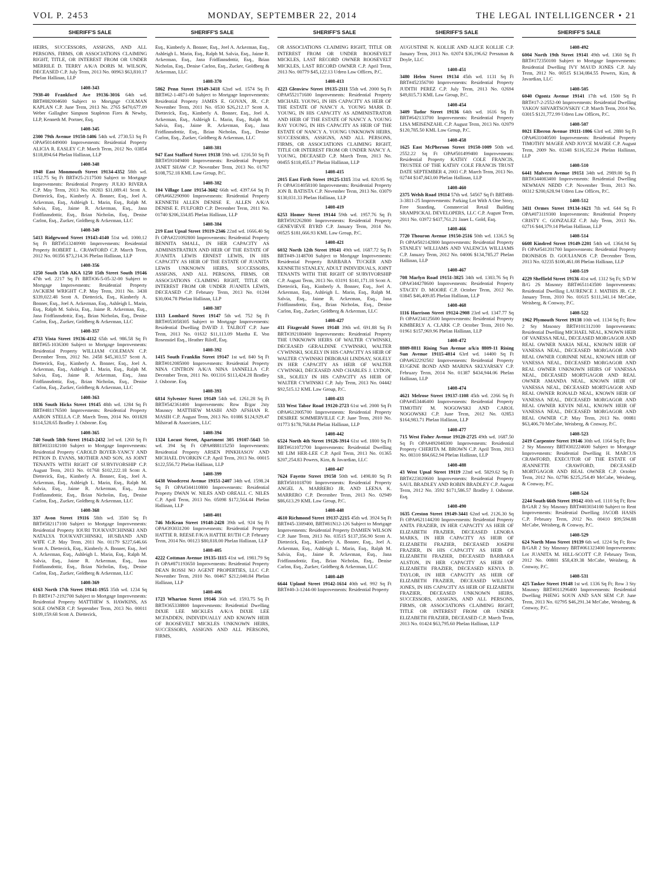VOL P. 2453 MONDAY, SEPTEMBER 22, 2014 THE LEGAL INTELLIGENCER • 21
SHERIFF'S SALE
HEIRS, SUCCESSORS, ASSIGNS, AND ALL PERSONS, FIRMS, OR ASSOCIATIONS CLAIMING RIGHT, TITLE, OR INTEREST FROM OR UNDER MERRILE D. TERRY A/K/A DORIS M. WILSON, DECEASED C.P. July Term, 2013 No. 00963 $63,810.17 Phelan Hallinan, LLP
1408-343
7938-40 Frankford Ave 19136-3016 64th wd. BRT#882004600 Subject to Mortgage COLMAN KAPLAN C.P. June Term, 2013 No. 2765 $470,677.09 Weber Gallagher Simpson Stapleton Fires & Newby, LLP, Kenneth M. Portner, Esq.
1408-345
2300 79th Avenue 19150-1406 54th wd. 2730.53 Sq Ft OPA#501449000 Improvements: Residential Property ALICIA R. EASLEY C.P. March Term, 2012 No. 03854 $118,894.64 Phelan Hallinan, LLP
1408-348
1948 East Monmouth Street 19134-4352 58th wd. 1152.75 Sq Ft BRT#25-2117500 Subject to Mortgage Improvements: Residential Property JULIO RIVERA C.P. May Term, 2013 No. 00283 $31,089.41 Scott A. Dietterick, Esq., Kimberly A. Bonner, Esq., Joel A. Ackerman, Esq., Ashleigh L. Marin, Esq., Ralph M. Salvia, Esq., Jaime R. Ackerman, Esq., Jana Fridfinnsdottir, Esq., Brian Nicholas, Esq., Denise Carlon, Esq., Zucker, Goldberg & Ackerman, LLC
1408-349
5413 Ridgewood Street 19143-4140 51st wd. 1000.12 Sq Ft BRT#513240900 Improvements: Residential Property ROBERT L. CRAWFORD C.P. March Term, 2012 No. 00356 $73,214.36 Phelan Hallinan, LLP
1408-356
1250 South 15th AKA 1250 15th Street South 19146 47th wd. 2217 Sq Ft BRT#36-5-05-32-00 Subject to Mortgage Improvements: Residential Property JACKIEM WRIGHT C.P. May Term, 2011 No. 3438 $339,022.48 Scott A. Dietterick, Esq., Kimberly A. Bonner, Esq., Joel A. Ackerman, Esq., Ashleigh L. Marin, Esq., Ralph M. Salvia, Esq., Jaime R. Ackerman, Esq., Jana Fridfinnsdottir, Esq., Brian Nicholas, Esq., Denise Carlon, Esq., Zucker, Goldberg & Ackerman, LLC
1408-357
4733 Vista Street 19136-4112 65th wd. 986.58 Sq Ft BRT#65-1036300 Subject to Mortgage Improvements: Residential Property WILLIAM COLEMAN C.P. December Term, 2012 No. 2458 $45,303.57 Scott A. Dietterick, Esq., Kimberly A. Bonner, Esq., Joel A. Ackerman, Esq., Ashleigh L. Marin, Esq., Ralph M. Salvia, Esq., Jaime R. Ackerman, Esq., Jana Fridfinnsdottir, Esq., Brian Nicholas, Esq., Denise Carlon, Esq., Zucker, Goldberg & Ackerman, LLC
1408-363
1836 South Hicks Street 19145 48th wd. 1284 Sq Ft BRT#481176500 Improvements: Residential Property AARON STELLA C.P. March Term, 2014 No. 001828 $114,528.65 Bradley J. Osborne. Esq.
1408-365
740 South 58th Street 19143-2432 3rd wd. 1260 Sq Ft BRT#033182100 Subject to Mortgage Improvements: Residential Property CAROLD BOYER-YANCY AND PETION D. EVANS, MOTHER AND SON, AS JOINT TENANTS WITH RIGHT OF SURVIVORSHIP C.P. August Term, 2013 No. 01768 $102,222.18 Scott A. Dietterick, Esq., Kimberly A. Bonner, Esq., Joel A. Ackerman, Esq., Ashleigh L. Marin, Esq., Ralph M. Salvia, Esq., Jaime R. Ackerman, Esq., Jana Fridfinnsdottir, Esq., Brian Nicholas, Esq., Denise Carlon, Esq., Zucker, Goldberg & Ackerman, LLC
1408-368
337 Avon Street 19116 58th wd. 3500 Sq Ft BRT#582117100 Subject to Mortgage Improvements: Residential Property IOURI TOUKVATCHINSKI AND NATALYA TOUKVATCHINSKI, HUSBAND AND WIFE C.P. May Term, 2011 No. 01179 $227,646.66 Scott A. Dietterick, Esq., Kimberly A. Bonner, Esq., Joel A. Ackerman, Esq., Ashleigh L. Marin, Esq., Ralph M. Salvia, Esq., Jaime R. Ackerman, Esq., Jana Fridfinnsdottir, Esq., Brian Nicholas, Esq., Denise Carlon, Esq., Zucker, Goldberg & Ackerman, LLC
1408-369
6163 North 17th Street 19141-1955 35th wd. 1234 Sq Ft BRT#17-2192700 Subject to Mortgage Improvements: Residential Property MATTHEW S. HAWKINS, AS SOLE OWNER C.P. September Term, 2013 No. 00011 $109,159.68 Scott A. Dietterick,
SHERIFF'S SALE
Esq., Kimberly A. Bonner, Esq., Joel A. Ackerman, Esq., Ashleigh L. Marin, Esq., Ralph M. Salvia, Esq., Jaime R. Ackerman, Esq., Jana Fridfinnsdottir, Esq., Brian Nicholas, Esq., Denise Carlon, Esq., Zucker, Goldberg & Ackerman, LLC
1408-370
5862 Penn Street 19149-3418 62nd wd. 1574 Sq Ft BRT#62-1-4871-00 Subject to Mortgage Improvements: Residential Property JAMES E. GOVAN, JR. C.P. November Term, 2011 No. 0530 $26,212.17 Scott A. Dietterick, Esq., Kimberly A. Bonner, Esq., Joel A. Ackerman, Esq., Ashleigh L. Marin, Esq., Ralph M. Salvia, Esq., Jaime R. Ackerman, Esq., Jana Fridfinnsdottir, Esq., Brian Nicholas, Esq., Denise Carlon, Esq., Zucker, Goldberg & Ackerman, LLC
1408-381
947 East Stafford Street 19138 59th wd. 1216.50 Sq Ft BRT#591049400 Improvements: Residential Property JANET SHAW C.P. November Term, 2013 No. 01767 $108,752.18 KML Law Group, P.C.
1408-382
104 Village Lane 19154-3602 66th wd. 4397.64 Sq Ft OPA#662290900 Improvements: Residential Property KENNETH ALLEN DENISE E. ALLEN A/K/A DENISE E. FULFORD C.P. December Term, 2011 No. 01740 $206,334.85 Phelan Hallinan, LLP
1408-384
219 East Upsal Street 19119-2346 22nd wd. 1666.40 Sq Ft OPA#221092800 Improvements: Residential Property BENNITA SMALL, IN HER CAPACITY AS ADMINISTRATRIX AND HEIR OF THE ESTATE OF JUANITA LEWIS ERNEST LEWIS, IN HIS CAPACITY AS HEIR OF THE ESTATE OF JUANITA LEWIS UNKNOWN HEIRS, SUCCESSORS, ASSIGNS, AND ALL PERSONS, FIRMS, OR ASSOCIATIONS CLAIMING RIGHT, TITLE OR INTEREST FROM OR UNDER JUANITA LEWIS, DECEASED C.P. February Term, 2013 No. 01244 $30,004.78 Phelan Hallinan, LLP
1408-387
1313 Lombard Street 19147 5th wd. 752 Sq Ft BRT#053058305 Subject to Mortgage Improvements: Residential Dwelling DAVID J. TALBOT C.P. June Term, 2013 No. 01632 $11,113.09 Martha E. Von Rosenstiel Esq., Heather Riloff, Esq.
1408-392
1415 South Franklin Street 19147 1st wd. 840 Sq Ft BRT#012085000 Improvements: Residential Property NINA CINTRON A/K/A NINA IANNELLA C.P. December Term, 2011 No. 001316 $113,424.28 Bradley J. Osborne. Esq.
1408-393
6814 Sylvester Street 19149 54th wd. 1261.28 Sq Ft BRT#542361400 Improvements: Row B/gar 2sty Masonry MATTHEW MASIH AND AFSHAN R. MASIH C.P. August Term, 2013 No. 01086 $124,929.47 Milstead & Associates, LLC
1408-394
1324 Locust Street, Apartment 305 19107-5643 5th wd. 394 Sq Ft OPA#888115250 Improvements: Residential Property ARSEN PINKHASOV AND MICHAEL DVORKIN C.P. April Term, 2013 No. 00015 $122,556.72 Phelan Hallinan, LLP
1408-399
6438 Woodcrest Avenue 19151-2407 34th wd. 1598.24 Sq Ft OPA#344110800 Improvements: Residential Property DWAN W. NILES AND OREALL C. NILES C.P. April Term, 2013 No. 05098 $172,564.44 Phelan Hallinan, LLP
1408-401
746 McKean Street 19148-2428 39th wd. 924 Sq Ft OPA#393031200 Improvements: Residential Property HATTIE R. REESE F/K/A HATTIE RUTH C.P. February Term, 2014 No. 00123 $80,818.00 Phelan Hallinan, LLP
1408-405
4222 Cottman Avenue 19135-1115 41st wd. 1981.79 Sq Ft OPA#871193650 Improvements: Residential Property DEAN ROSSI NO AGENT PROPERTIES, LLC C.P. November Term, 2010 No. 00467 $212,040.84 Phelan Hallinan, LLP
1408-406
1723 Wharton Street 19146 36th wd. 1593.75 Sq Ft BRT#365338800 Improvements: Residential Dwelling DIXIE LEE MICKLES A/K/A DIXIE LEE MCFADDEN, INDIVIDUALLY AND KNOWN HEIR OF ROOSEVELT MICKLES UNKNOWN HEIRS, SUCCESSORS, ASSIGNS AND ALL PERSONS, FIRMS,
SHERIFF'S SALE
OR ASSOCIATIONS CLAIMING RIGHT, TITLE OR INTEREST FROM OR UNDER ROOSEVELT MICKLES, LAST RECORD OWNER ROOSEVELT MICKLES, LAST RECORD OWNER C.P. April Term, 2013 No. 00779 $45,122.13 Udren Law Offices, P.C.
1408-413
4223 Glenview Street 19135-2111 55th wd. 2000 Sq Ft OPA#552171600 Improvements: Residential Property MICHAEL YOUNG, IN HIS CAPACITY AS HEIR OF THE ESTATE OF NANCY A. YOUNG MARK D. YOUNG, IN HIS CAPACITY AS ADMINISTRATOR AND HEIR OF THE ESTATE OF NANCY A. YOUNG RAY YOUNG, IN HIS CAPACITY AS HEIR OF THE ESTATE OF NANCY A. YOUNG UNKNOWN HEIRS, SUCCESSORS, ASSIGNS, AND ALL PERSONS, FIRMS, OR ASSOCIATIONS CLAIMING RIGHT, TITLE OR INTEREST FROM OR UNDER NANCY A. YOUNG, DECEASED C.P. March Term, 2013 No. 00455 $118,455.17 Phelan Hallinan, LLP
1408-415
2015 East Firth Street 19125-1315 31st wd. 820.95 Sq Ft OPA#314058100 Improvements: Residential Property JON B. BATISTA C.P. November Term, 2013 No. 03079 $130,031.33 Phelan Hallinan, LLP
1408-419
6253 Homer Street 19144 59th wd. 1957.76 Sq Ft BRT#592262800 Improvements: Residential Property GENEVIEVE BYRD C.P. January Term, 2014 No. 00525 $181,666.93 KML Law Group, P.C.
1408-421
6032 North 12th Street 19141 49th wd. 1687.72 Sq Ft BRT#49-3148700 Subject to Mortgage Improvements: Residential Property BARBARA TUCKER AND KENNETH STANLEY, ADULT INDIVIDUALS, JOINT TENANTS WITH THE RIGHT OF SURVIVORSHIP C.P. August Term, 2013 No. 03191 $141,171.18 Scott A. Dietterick, Esq., Kimberly A. Bonner, Esq., Joel A. Ackerman, Esq., Ashleigh L. Marin, Esq., Ralph M. Salvia, Esq., Jaime R. Ackerman, Esq., Jana Fridfinnsdottir, Esq., Brian Nicholas, Esq., Denise Carlon, Esq., Zucker, Goldberg & Ackerman, LLC
1408-427
411 Fitzgerald Street 19148 39th wd. 691.88 Sq Ft BRT#392180400 Improvements: Residential Property THE UNKNOWN HEIRS OF WALTER CYWINSKI, DECEASED GERALDINE CYWINSKI, WALTER CYWINSKI, SOLELY IN HIS CAPACITY AS HEIR OF WALTER CYWINSKI DEBORAH LINDSAY, SOLELY IN HER CAPACITY AS HEIR OF WALTER CYWINSKI, DECEASED AND CHARLES J. LYDON, SR., SOLELY IN HIS CAPACITY AS HEIR OF WALTER CYWINSKI C.P. July Term, 2013 No. 04442 $92,515.12 KML Law Group, P.C.
1408-433
533 West Tabor Road 19120-2723 61st wd. 2000 Sq Ft OPA#612005700 Improvements: Residential Property DESIREE SOMMERVILLE C.P. June Term, 2010 No. 01773 $178,768.84 Phelan Hallinan, LLP
1408-442
6524 North 4th Street 19126-3914 61st wd. 1800 Sq Ft BRT#611072700 Improvements: Residential Dwelling MI LIM HER-LEE C.P. April Term, 2013 No. 01365 $207,254.83 Powers, Kirn, & Javardian, LLC
1408-447
7624 Fayette Street 19150 50th wd. 1498.80 Sq Ft BRT#501018700 Improvements: Residential Property ANGEL A. MARRERO JR. AND LEENA K. MARRERO C.P. December Term, 2013 No. 02949 $86,613.29 KML Law Group, P.C.
1408-448
4610 Richmond Street 19137-2215 45th wd. 3924 Sq Ft BRT#45-3309400, BRT#81N12-126 Subject to Mortgage Improvements: Residential Property DAMIEN WILSON C.P. June Term, 2013 No. 03515 $137,356.90 Scott A. Dietterick, Esq., Kimberly A. Bonner, Esq., Joel A. Ackerman, Esq., Ashleigh L. Marin, Esq., Ralph M. Salvia, Esq., Jaime R. Ackerman, Esq., Jana Fridfinnsdottir, Esq., Brian Nicholas, Esq., Denise Carlon, Esq., Zucker, Goldberg & Ackerman, LLC
1408-449
6644 Upland Street 19142-1614 40th wd. 992 Sq Ft BRT#40-3-1244-00 Improvements: Residential Property
SHERIFF'S SALE
AUGUSTINE N. KOLLIE AND ALICE KOLLIE C.P. January Term, 2013 No. 02074 $36,196.62 Pressman & Doyle, LLC
1408-451
3480 Helen Street 19134 45th wd. 1131 Sq Ft BRT#452356700 Improvements: Residential Property JUDITH PEREZ C.P. July Term, 2013 No. 02694 $49,815.73 KML Law Group, P.C.
1408-454
3409 Tudor Street 19136 64th wd. 1616 Sq Ft BRT#642133700 Improvements: Residential Property LISA MEISENZAHL C.P. August Term, 2013 No. 02079 $120,785.50 KML Law Group, P.C.
1408-458
1625 East McPherson Street 19150-1009 50th wd. 2552.22 Sq Ft OPA#501499400 Improvements: Residential Property KATHY COLE FRANCIS, TRUSTEE OF THE KATHY COLE FRANCIS TRUST DATE SEPTEMBER 4, 2003 C.P. March Term, 2013 No. 02744 $147,843.00 Phelan Hallinan, LLP
1408-460
2375 Welsh Road 19114 57th wd. 54567 Sq Ft BRT#88-3-3811-25 Improvements: Parking Lot With A One Story, Free Standing, Commercial Retail Building SRAMPICKAL DEVELOPERS, LLC C.P. August Term, 2011 No. 03972 $437,761.21 Janet L. Gold, Esq.
1408-466
7720 Thouron Avenue 19150-2516 50th wd. 1336.5 Sq Ft OPA#502142800 Improvements: Residential Property STANLEY WILLIAMS AND VALENCIA WILLIAMS C.P. January Term, 2012 No. 04006 $134,785.27 Phelan Hallinan, LLP
1408-467
708 Marlyn Road 19151-3825 34th wd. 1303.76 Sq Ft OPA#344278600 Improvements: Residential Property STACEY D. MOORE C.P. October Term, 2012 No. 03845 $46,409.85 Phelan Hallinan, LLP
1408-468
1116 Harrison Street 19124-2908 23rd wd. 1347.77 Sq Ft OPA#234125600 Improvements: Residential Property KIMBERLY A. CLARK C.P. October Term, 2010 No. 01961 $157,969.96 Phelan Hallinan, LLP
1408-472
8809-8811 Rising Sun Avenue a/k/a 8809-11 Rising Sun Avenue 19115-4814 63rd wd. 14400 Sq Ft OPA#632292502 Improvements: Residential Property EUGENE BOND AND MARINA SKLYARSKY C.P. February Term, 2014 No. 01387 $434,944.06 Phelan Hallinan, LLP
1408-474
4621 Melrose Street 19137-1108 45th wd. 2266 Sq Ft OPA#453446400 Improvements: Residential Property TIMOTHY M. NOGOWSKI AND CAROL NOGOWSKI C.P. June Term, 2012 No. 02853 $164,983.71 Phelan Hallinan, LLP
1408-477
715 West Fisher Avenue 19120-2725 49th wd. 1687.50 Sq Ft OPA#492048300 Improvements: Residential Property CHERITA M. BROWN C.P. April Term, 2013 No. 00310 $84,662.94 Phelan Hallinan, LLP
1408-488
43 West Upsal Street 19119 22nd wd. 5829.62 Sq Ft BRT#223020600 Improvements: Residential Property SAUL BRADLEY AND ROBIN BRADLEY C.P. August Term, 2012 No. 3592 $171,586.57 Bradley J. Osborne. Esq.
1408-490
1635 Creston Street 19149-3441 62nd wd. 2126.30 Sq Ft OPA#621144200 Improvements: Residential Property ANITA FRAZIER, IN HER CAPACITY AS HEIR OF ELIZABETH FRAZIER, DECEASED LENORA MARKS, IN HER CAPACITY AS HEIR OF ELIZABETH FRAZIER, DECEASED JOSEPH FRAZIER, IN HIS CAPACITY AS HEIR OF ELIZABETH FRAZIER, DECEASED BARBARA ALSTON, IN HER CAPACITY AS HEIR OF ELIZABETH FRAZIER, DECEASED KENYA D. TAYLOR, IN HER CAPACITY AS HEIR OF ELIZABETH FRAZIER, DECEASED WILLIAM JONES, IN HIS CAPACITY AS HEIR OF ELIZABETH FRAZIER, DECEASED UNKNOWN HEIRS, SUCCESSORS, ASSIGNS, AND ALL PERSONS, FIRMS, OR ASSOCIATIONS CLAIMING RIGHT, TITLE OR INTEREST FROM OR UNDER ELIZABETH FRAZIER, DECEASED C.P. March Term, 2013 No. 01424 $63,795.60 Phelan Hallinan, LLP
SHERIFF'S SALE
1408-492
6004 North 19th Street 19141 49th wd. 1360 Sq Ft BRT#172350100 Subject to Mortgage Improvements: Residential Dwelling IVY MAUD JONES C.P. July Term, 2012 No. 00515 $134,084.55 Powers, Kirn, & Javardian, LLC
1408-505
6040 Ogontz Avenue 19141 17th wd. 1500 Sq Ft BRT#17-2-2552-00 Improvements: Residential Dwelling YAKOV SHVARTSOVSKIY C.P. March Term, 2014 No. 03015 $121,772.99 Udren Law Offices, P.C.
1408-507
8021 Elberon Avenue 19111-1806 63rd wd. 2880 Sq Ft OPA#631040500 Improvements: Residential Property TIMOTHY MAGEE AND JOYCE MAGEE C.P. August Term, 2009 No. 03348 $116,352.24 Phelan Hallinan, LLP
1408-510
6441 Malvern Avenue 19151 34th wd. 2989.00 Sq Ft BRT#344083400 Improvements: Residential Dwelling NEWMAN NEDD C.P. November Term, 2013 No. 00312 $200,628.94 Udren Law Offices, P.C.
1408-512
3411 Ormes Street 19134-1621 7th wd. 644 Sq Ft OPA#073119300 Improvements: Residential Property CRISTY C. GONZALEZ C.P. July Term, 2013 No. 02716 $44,379.14 Phelan Hallinan, LLP
1408-514
6608 Kindred Street 19149-2201 54th wd. 1364.94 Sq Ft OPA#541201700 Improvements: Residential Property DIONISIOS D. GOULIANOS C.P. December Term, 2013 No. 02235 $100,461.08 Phelan Hallinan, LLP
1408-519
4229 Sheffield Street 19136 41st wd. 1312 Sq Ft; S/D W B/G 2S Masonry BRT#651143500 Improvements: Residential Dwelling LAURENCE J. MATHIS JR. C.P. January Term, 2010 No. 01615 $111,341.14 McCabe, Weisberg, & Conway, P.C.
1408-522
1962 Plymouth Street 19138 10th wd. 1134 Sq Ft; Row 2 Sty Masonry BRT#101312100 Improvements: Residential Dwelling MICHAEL NEAL, KNOWN HEIR OF VANESSA NEAL, DECEASED MORGAGOR AND REAL OWNER NAKIA NEAL, KNOWN HEIR OF VANESSA NEAL, DECEASED MORGAGOR AND REAL OWNER CORINNE NEAL, KNOWN HEIR OF VANESSA NEAL, DECEASED MORGAGOR AND REAL OWNER UNKNOWN HEIRS OF VANESSA NEAL, DECEASED MORTGAGOR AND REAL OWNER AMANDA NEAL, KNOWN HEIR OF VANESSA NEAL, DECEASED MORTGAGOR AND REAL OWNER RONALD NEAL, KNOWN HEIR OF VANESSA NEAL, DECEASED MORGAGOR AND REAL OWNER KEVIN NEAL, KNOWN HEIR OF VANESSA NEAL, DECEASED MORGAGOR AND REAL OWNER C.P. May Term, 2013 No. 00081 $63,406.70 McCabe, Weisberg, & Conway, P.C.
1408-523
2419 Carpenter Street 19146 30th wd. 1164 Sq Ft; Row 2 Sty Masonry BRT#302224600 Subject to Mortgage Improvements: Residential Dwelling H. MARCUS CRAWFORD, EXECUTOR OF THE ESTATE OF JEANNETTE CRAWFORD, DECEASED MORTGAGOR AND REAL OWNER C.P. October Term, 2012 No. 02786 $225,254.49 McCabe, Weisberg, & Conway, P.C.
1408-524
2244 South 66th Street 19142 40th wd. 1110 Sq Ft; Row B/GAR 2 Sty Masonry BRT#403034100 Subject to Rent Improvements: Residential Dwelling JACOB HASIS C.P. February Term, 2012 No. 00410 $99,594.88 McCabe, Weisberg, & Conway, P.C.
1408-529
624 North Moss Street 19139 6th wd. 1224 Sq Ft; Row B/GAR 2 Sty Masonry BRT#061323400 Improvements: Lot JUANITA M. HILL-SCOTT C.P. February Term, 2012 No. 00801 $58,439.38 McCabe, Weisberg, & Conway, P.C.
1408-531
425 Tasker Street 19148 1st wd. 1336 Sq Ft; Row 3 Sty Masonry BRT#011296400 Improvements: Residential Dwelling PHENG SOUN AND SAN SEM C.P. June Term, 2013 No. 02795 $46,291.34 McCabe, Weisberg, & Conway, P.C.